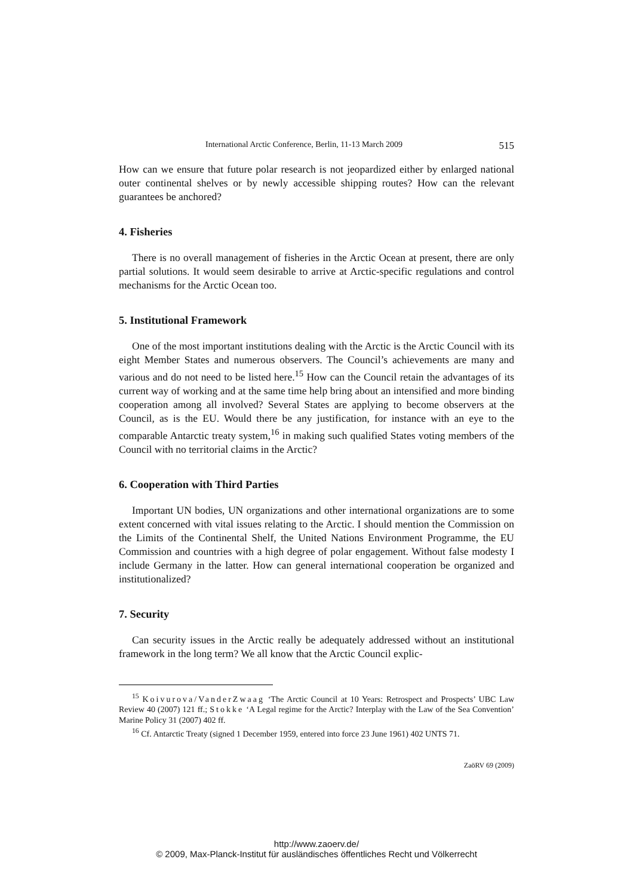International Arctic Conference, Berlin, 11-13 March 2009 515
How can we ensure that future polar research is not jeopardized either by enlarged national outer continental shelves or by newly accessible shipping routes? How can the relevant guarantees be anchored?
4. Fisheries
There is no overall management of fisheries in the Arctic Ocean at present, there are only partial solutions. It would seem desirable to arrive at Arctic-specific regulations and control mechanisms for the Arctic Ocean too.
5. Institutional Framework
One of the most important institutions dealing with the Arctic is the Arctic Council with its eight Member States and numerous observers. The Council’s achievements are many and various and do not need to be listed here.<sup>15</sup> How can the Council retain the advantages of its current way of working and at the same time help bring about an intensified and more binding cooperation among all involved? Several States are applying to become observers at the Council, as is the EU. Would there be any justification, for instance with an eye to the comparable Antarctic treaty system,<sup>16</sup> in making such qualified States voting members of the Council with no territorial claims in the Arctic?
6. Cooperation with Third Parties
Important UN bodies, UN organizations and other international organizations are to some extent concerned with vital issues relating to the Arctic. I should mention the Commission on the Limits of the Continental Shelf, the United Nations Environment Programme, the EU Commission and countries with a high degree of polar engagement. Without false modesty I include Germany in the latter. How can general international cooperation be organized and institutionalized?
7. Security
Can security issues in the Arctic really be adequately addressed without an institutional framework in the long term? We all know that the Arctic Council explic-
<sup>15</sup> Koivurova/VanderZwaag ‘The Arctic Council at 10 Years: Retrospect and Prospects’ UBC Law Review 40 (2007) 121 ff.; Stokke ‘A Legal regime for the Arctic? Interplay with the Law of the Sea Convention’ Marine Policy 31 (2007) 402 ff.
<sup>16</sup> Cf. Antarctic Treaty (signed 1 December 1959, entered into force 23 June 1961) 402 UNTS 71.
ZaöRV 69 (2009)
http://www.zaoerv.de/
© 2009, Max-Planck-Institut für ausländisches öffentliches Recht und Völkerrecht